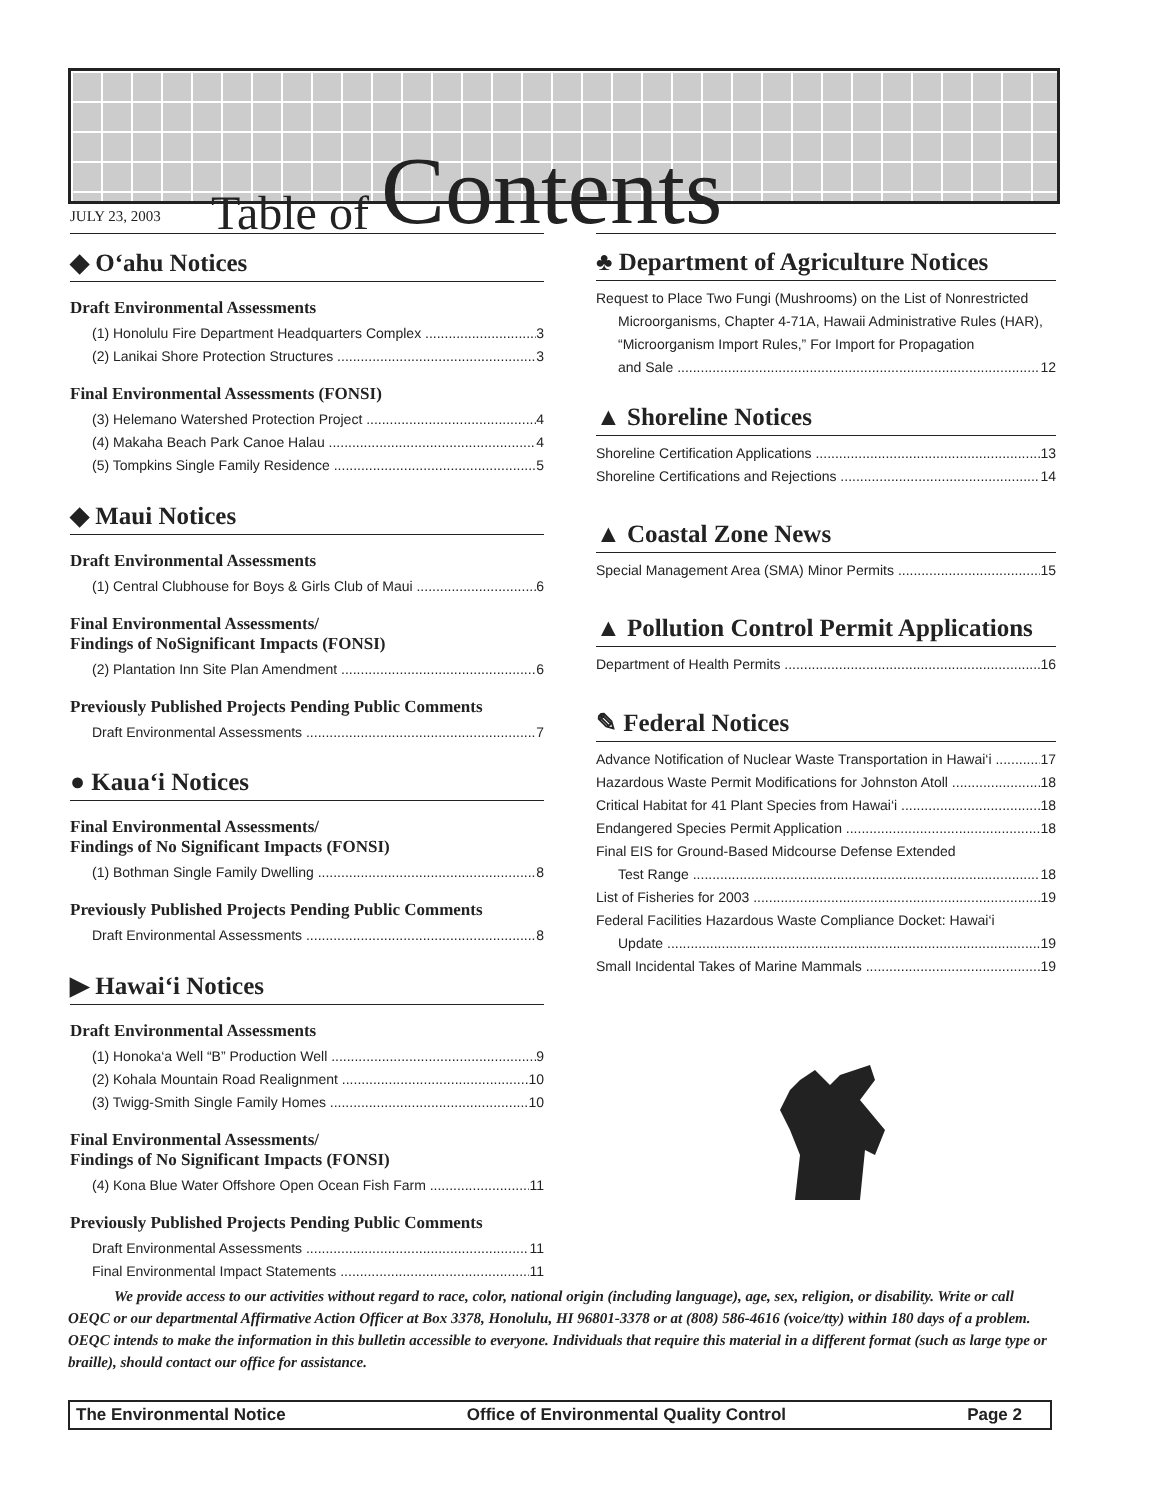Table of Contents
JULY 23, 2003
◆ O‘ahu Notices
Draft Environmental Assessments
(1) Honolulu Fire Department Headquarters Complex 3
(2) Lanikai Shore Protection Structures 3
Final Environmental Assessments (FONSI)
(3) Helemano Watershed Protection Project 4
(4) Makaha Beach Park Canoe Halau 4
(5) Tompkins Single Family Residence 5
◆ Maui Notices
Draft Environmental Assessments
(1) Central Clubhouse for Boys & Girls Club of Maui 6
Final Environmental Assessments/
Findings of NoSignificant Impacts (FONSI)
(2) Plantation Inn Site Plan Amendment 6
Previously Published Projects Pending Public Comments
Draft Environmental Assessments 7
● Kaua‘i Notices
Final Environmental Assessments/
Findings of No Significant Impacts (FONSI)
(1) Bothman Single Family Dwelling 8
Previously Published Projects Pending Public Comments
Draft Environmental Assessments 8
▶ Hawai‘i Notices
Draft Environmental Assessments
(1) Honoka‘a Well “B” Production Well 9
(2) Kohala Mountain Road Realignment 10
(3) Twigg-Smith Single Family Homes 10
Final Environmental Assessments/
Findings of No Significant Impacts (FONSI)
(4) Kona Blue Water Offshore Open Ocean Fish Farm 11
Previously Published Projects Pending Public Comments
Draft Environmental Assessments 11
Final Environmental Impact Statements 11
♣ Department of Agriculture Notices
Request to Place Two Fungi (Mushrooms) on the List of Nonrestricted Microorganisms, Chapter 4-71A, Hawaii Administrative Rules (HAR), “Microorganism Import Rules,” For Import for Propagation
and Sale 12
▲ Shoreline Notices
Shoreline Certification Applications 13
Shoreline Certifications and Rejections 14
▲ Coastal Zone News
Special Management Area (SMA) Minor Permits 15
▲ Pollution Control Permit Applications
Department of Health Permits 16
✎ Federal Notices
Advance Notification of Nuclear Waste Transportation in Hawai‘i 17
Hazardous Waste Permit Modifications for Johnston Atoll 18
Critical Habitat for 41 Plant Species from Hawai‘i 18
Endangered Species Permit Application 18
Final EIS for Ground-Based Midcourse Defense Extended
Test Range 18
List of Fisheries for 2003 19
Federal Facilities Hazardous Waste Compliance Docket: Hawai‘i
Update 19
Small Incidental Takes of Marine Mammals 19
We provide access to our activities without regard to race, color, national origin (including language), age, sex, religion, or disability. Write or call OEQC or our departmental Affirmative Action Officer at Box 3378, Honolulu, HI 96801-3378 or at (808) 586-4616 (voice/tty) within 180 days of a problem. OEQC intends to make the information in this bulletin accessible to everyone. Individuals that require this material in a different format (such as large type or braille), should contact our office for assistance.
The Environmental Notice Office of Environmental Quality Control Page 2